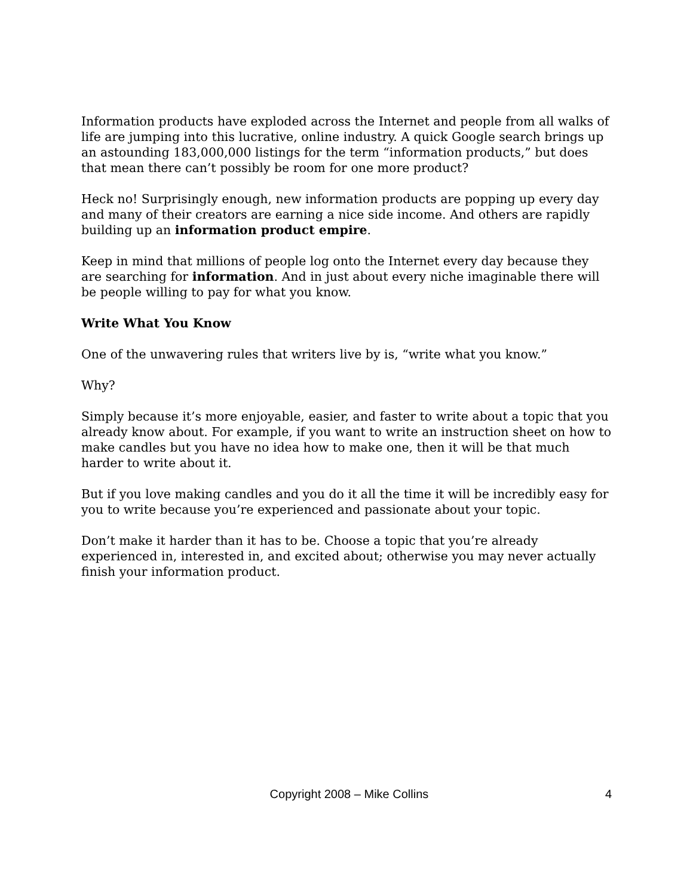Information products have exploded across the Internet and people from all walks of life are jumping into this lucrative, online industry. A quick Google search brings up an astounding 183,000,000 listings for the term “information products,” but does that mean there can’t possibly be room for one more product?
Heck no! Surprisingly enough, new information products are popping up every day and many of their creators are earning a nice side income. And others are rapidly building up an information product empire.
Keep in mind that millions of people log onto the Internet every day because they are searching for information. And in just about every niche imaginable there will be people willing to pay for what you know.
Write What You Know
One of the unwavering rules that writers live by is, “write what you know.”
Why?
Simply because it’s more enjoyable, easier, and faster to write about a topic that you already know about. For example, if you want to write an instruction sheet on how to make candles but you have no idea how to make one, then it will be that much harder to write about it.
But if you love making candles and you do it all the time it will be incredibly easy for you to write because you’re experienced and passionate about your topic.
Don’t make it harder than it has to be. Choose a topic that you’re already experienced in, interested in, and excited about; otherwise you may never actually finish your information product.
Copyright 2008 – Mike Collins 4